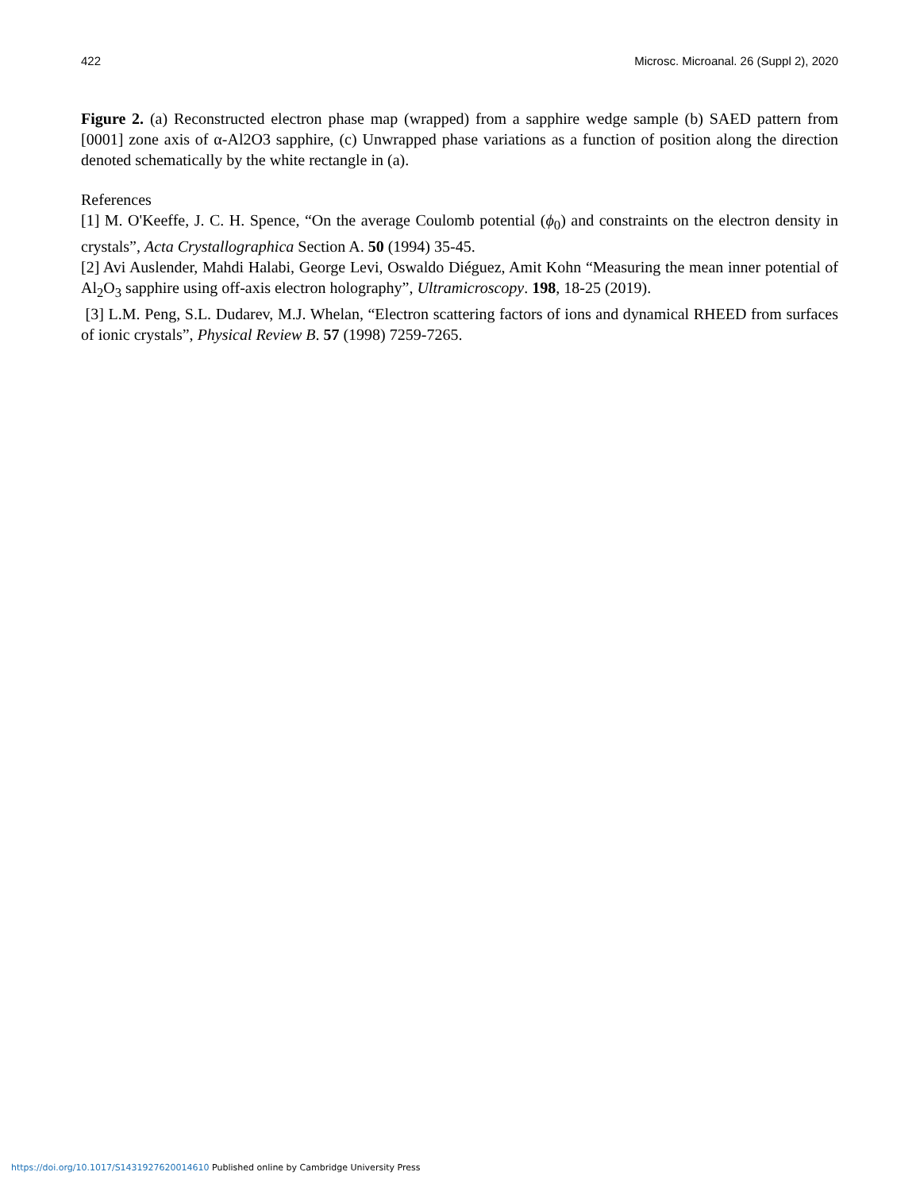422 Microsc. Microanal. 26 (Suppl 2), 2020
Figure 2. (a) Reconstructed electron phase map (wrapped) from a sapphire wedge sample (b) SAED pattern from [0001] zone axis of α-Al2O3 sapphire, (c) Unwrapped phase variations as a function of position along the direction denoted schematically by the white rectangle in (a).
References
[1] M. O'Keeffe, J. C. H. Spence, “On the average Coulomb potential (ϕ<sub>0</sub>) and constraints on the electron density in crystals”, Acta Crystallographica Section A. 50 (1994) 35-45.
[2] Avi Auslender, Mahdi Halabi, George Levi, Oswaldo Diéguez, Amit Kohn “Measuring the mean inner potential of Al<sub>2</sub>O<sub>3</sub> sapphire using off-axis electron holography”, Ultramicroscopy. 198, 18-25 (2019).
[3] L.M. Peng, S.L. Dudarev, M.J. Whelan, “Electron scattering factors of ions and dynamical RHEED from surfaces of ionic crystals”, Physical Review B. 57 (1998) 7259-7265.
https://doi.org/10.1017/S1431927620014610 Published online by Cambridge University Press